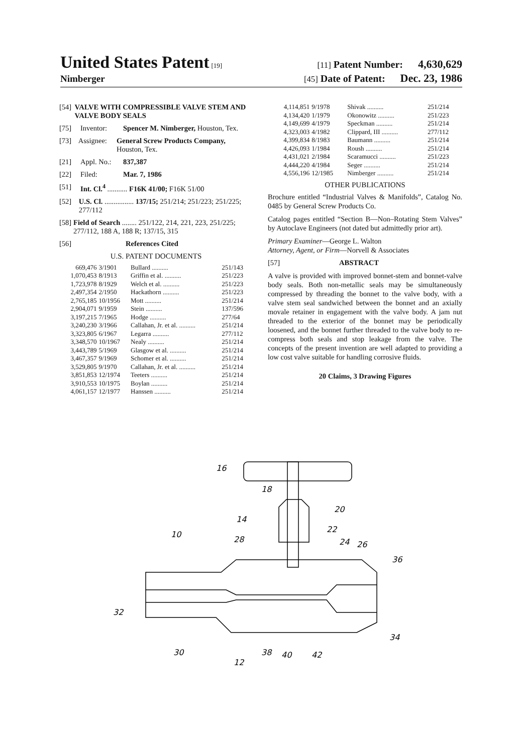United States Patent [19] [11] Patent Number: 4,630,629
Nimberger [45] Date of Patent: Dec. 23, 1986
[54] VALVE WITH COMPRESSIBLE VALVE STEM AND VALVE BODY SEALS
[75] Inventor: Spencer M. Nimberger, Houston, Tex.
[73] Assignee: General Screw Products Company, Houston, Tex.
[21] Appl. No.: 837,387
[22] Filed: Mar. 7, 1986
[51] Int. Cl.<sup>4</sup> ........... F16K 41/00; F16K 51/00
[52] U.S. Cl. ................ 137/15; 251/214; 251/223; 251/225; 277/112
[58] Field of Search ........ 251/122, 214, 221, 223, 251/225; 277/112, 188 A, 188 R; 137/15, 315
[56] References Cited
U.S. PATENT DOCUMENTS
| 669,476 | 3/1901 | Bullard .......... | 251/143 |
| 1,070,453 | 8/1913 | Griffin et al. .......... | 251/223 |
| 1,723,978 | 8/1929 | Welch et al. .......... | 251/223 |
| 2,497,354 | 2/1950 | Hackathorn .......... | 251/223 |
| 2,765,185 | 10/1956 | Mott .......... | 251/214 |
| 2,904,071 | 9/1959 | Stein .......... | 137/596 |
| 3,197,215 | 7/1965 | Hodge .......... | 277/64 |
| 3,240,230 | 3/1966 | Callahan, Jr. et al. .......... | 251/214 |
| 3,323,805 | 6/1967 | Legarra .......... | 277/112 |
| 3,348,570 | 10/1967 | Nealy .......... | 251/214 |
| 3,443,789 | 5/1969 | Glasgow et al. .......... | 251/214 |
| 3,467,357 | 9/1969 | Schomer et al. .......... | 251/214 |
| 3,529,805 | 9/1970 | Callahan, Jr. et al. .......... | 251/214 |
| 3,851,853 | 12/1974 | Teeters .......... | 251/214 |
| 3,910,553 | 10/1975 | Boylan .......... | 251/214 |
| 4,061,157 | 12/1977 | Hanssen .......... | 251/214 |
| 4,114,851 | 9/1978 | Shivak .......... | 251/214 |
| 4,134,420 | 1/1979 | Okonowitz .......... | 251/223 |
| 4,149,699 | 4/1979 | Speckman .......... | 251/214 |
| 4,323,003 | 4/1982 | Clippard, III .......... | 277/112 |
| 4,399,834 | 8/1983 | Baumann .......... | 251/214 |
| 4,426,093 | 1/1984 | Roush .......... | 251/214 |
| 4,431,021 | 2/1984 | Scaramucci .......... | 251/223 |
| 4,444,220 | 4/1984 | Seger .......... | 251/214 |
| 4,556,196 | 12/1985 | Nimberger .......... | 251/214 |
OTHER PUBLICATIONS
Brochure entitled “Industrial Valves & Manifolds”, Catalog No. 0485 by General Screw Products Co.
Catalog pages entitled “Section B—Non–Rotating Stem Valves” by Autoclave Engineers (not dated but admittedly prior art).
Primary Examiner—George L. Walton
Attorney, Agent, or Firm—Norvell & Associates
[57] ABSTRACT
A valve is provided with improved bonnet-stem and bonnet-valve body seals. Both non-metallic seals may be simultaneously compressed by threading the bonnet to the valve body, with a valve stem seal sandwiched between the bonnet and an axially movale retainer in engagement with the valve body. A jam nut threaded to the exterior of the bonnet may be periodically loosened, and the bonnet further threaded to the valve body to re-compress both seals and stop leakage from the valve. The concepts of the present invention are well adapted to providing a low cost valve suitable for handling corrosive fluids.
20 Claims, 3 Drawing Figures
16
18
20
14
22
10
28
24
26
36
32
34
30
38
40
42
12